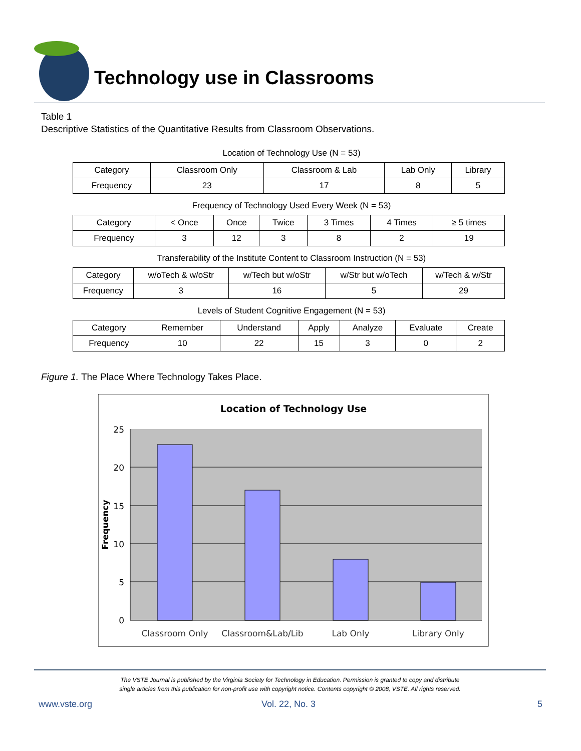Technology use in Classrooms
Table 1
Descriptive Statistics of the Quantitative Results from Classroom Observations.
Location of Technology Use (N = 53)
| Category | Classroom Only | Classroom & Lab | Lab Only | Library |
| Frequency | 23 | 17 | 8 | 5 |
Frequency of Technology Used Every Week (N = 53)
| Category | < Once | Once | Twice | 3 Times | 4 Times | ≥ 5 times |
| Frequency | 3 | 12 | 3 | 8 | 2 | 19 |
Transferability of the Institute Content to Classroom Instruction (N = 53)
| Category | w/oTech & w/oStr | w/Tech but w/oStr | w/Str but w/oTech | w/Tech & w/Str |
| Frequency | 3 | 16 | 5 | 29 |
Levels of Student Cognitive Engagement (N = 53)
| Category | Remember | Understand | Apply | Analyze | Evaluate | Create |
| Frequency | 10 | 22 | 15 | 3 | 0 | 2 |
Figure 1. The Place Where Technology Takes Place.
Location of Technology Use
25
20
15
10
5
0
Frequency
Classroom Only
Classroom&Lab/Lib
Lab Only
Library Only
The VSTE Journal is published by the Virginia Society for Technology in Education. Permission is granted to copy and distribute
single articles from this publication for non-profit use with copyright notice. Contents copyright © 2008, VSTE. All rights reserved.
www.vste.org Vol. 22, No. 3 5